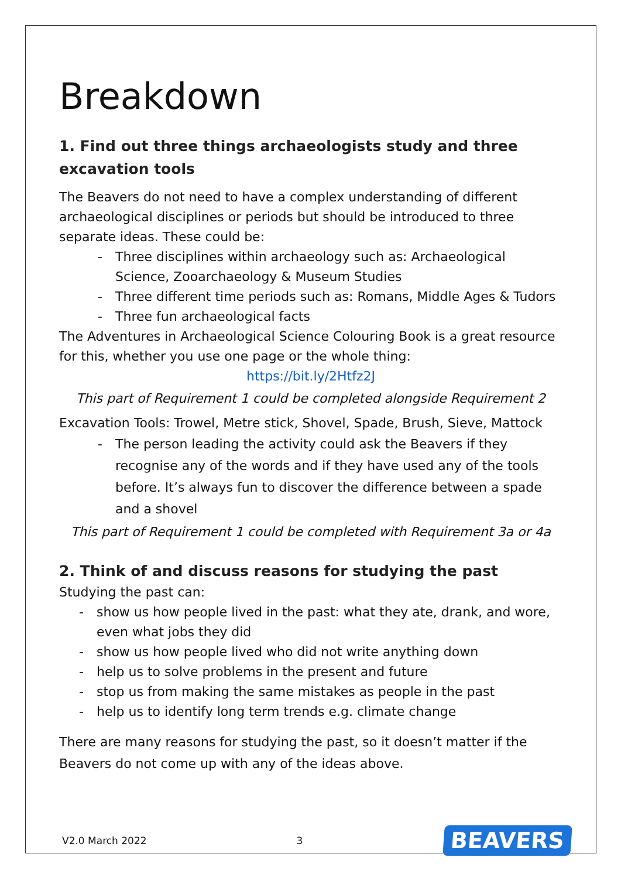Breakdown
1. Find out three things archaeologists study and three excavation tools
The Beavers do not need to have a complex understanding of different archaeological disciplines or periods but should be introduced to three separate ideas. These could be:
- Three disciplines within archaeology such as: Archaeological Science, Zooarchaeology & Museum Studies
- Three different time periods such as: Romans, Middle Ages & Tudors
- Three fun archaeological facts
The Adventures in Archaeological Science Colouring Book is a great resource for this, whether you use one page or the whole thing:
https://bit.ly/2Htfz2J
This part of Requirement 1 could be completed alongside Requirement 2
Excavation Tools: Trowel, Metre stick, Shovel, Spade, Brush, Sieve, Mattock
- The person leading the activity could ask the Beavers if they recognise any of the words and if they have used any of the tools before. It’s always fun to discover the difference between a spade and a shovel
This part of Requirement 1 could be completed with Requirement 3a or 4a
2. Think of and discuss reasons for studying the past
Studying the past can:
- show us how people lived in the past: what they ate, drank, and wore, even what jobs they did
- show us how people lived who did not write anything down
- help us to solve problems in the present and future
- stop us from making the same mistakes as people in the past
- help us to identify long term trends e.g. climate change
There are many reasons for studying the past, so it doesn’t matter if the Beavers do not come up with any of the ideas above.
V2.0 March 2022 3 BEAVERS